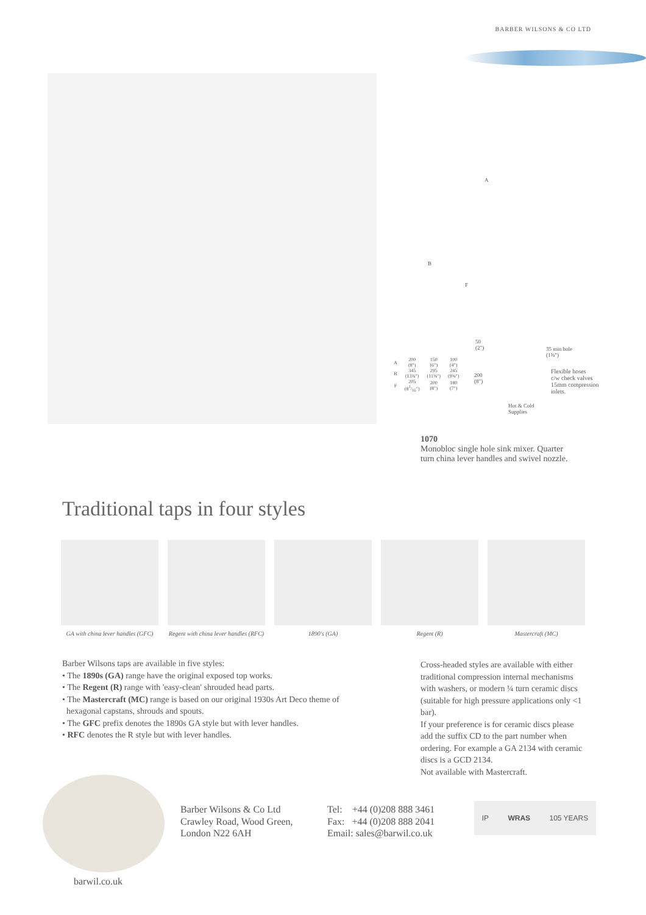BARBER WILSONS & CO LTD
A
B
F
50
(2")
200
(8")
35 min hole
(1⅜")
Flexible hoses
c/w check valves
15mm compression
inlets.
Hot & Cold
Supplies
| A | 200 (8") | 150 (6") | 100 (4") |
| B | 345 (13¾") | 295 (11⅝") | 245 (9⅝") |
| F | 205 (81/16") | 200 (8") | 180 (7") |
1070
Monobloc single hole sink mixer. Quarter
turn china lever handles and swivel nozzle.
Traditional taps in four styles
GA with china lever handles (GFC)
Regent with china lever handles (RFC)
1890's (GA) Regent (R) Mastercraft (MC)
Barber Wilsons taps are available in five styles:
• The 1890s (GA) range have the original exposed top works.
• The Regent (R) range with 'easy-clean' shrouded head parts.
• The Mastercraft (MC) range is based on our original 1930s Art Deco theme of
hexagonal capstans, shrouds and spouts.
• The GFC prefix denotes the 1890s GA style but with lever handles.
• RFC denotes the R style but with lever handles.
Cross-headed styles are available with either traditional compression internal mechanisms with washers, or modern ¼ turn ceramic discs (suitable for high pressure applications only <1 bar).
If your preference is for ceramic discs please add the suffix CD to the part number when ordering. For example a GA 2134 with ceramic discs is a GCD 2134.
Not available with Mastercraft.
Barber Wilsons & Co Ltd
Crawley Road, Wood Green,
London N22 6AH
Tel: +44 (0)208 888 3461
Fax: +44 (0)208 888 2041
Email: sales@barwil.co.uk
IP WRAS 105 YEARS
barwil.co.uk